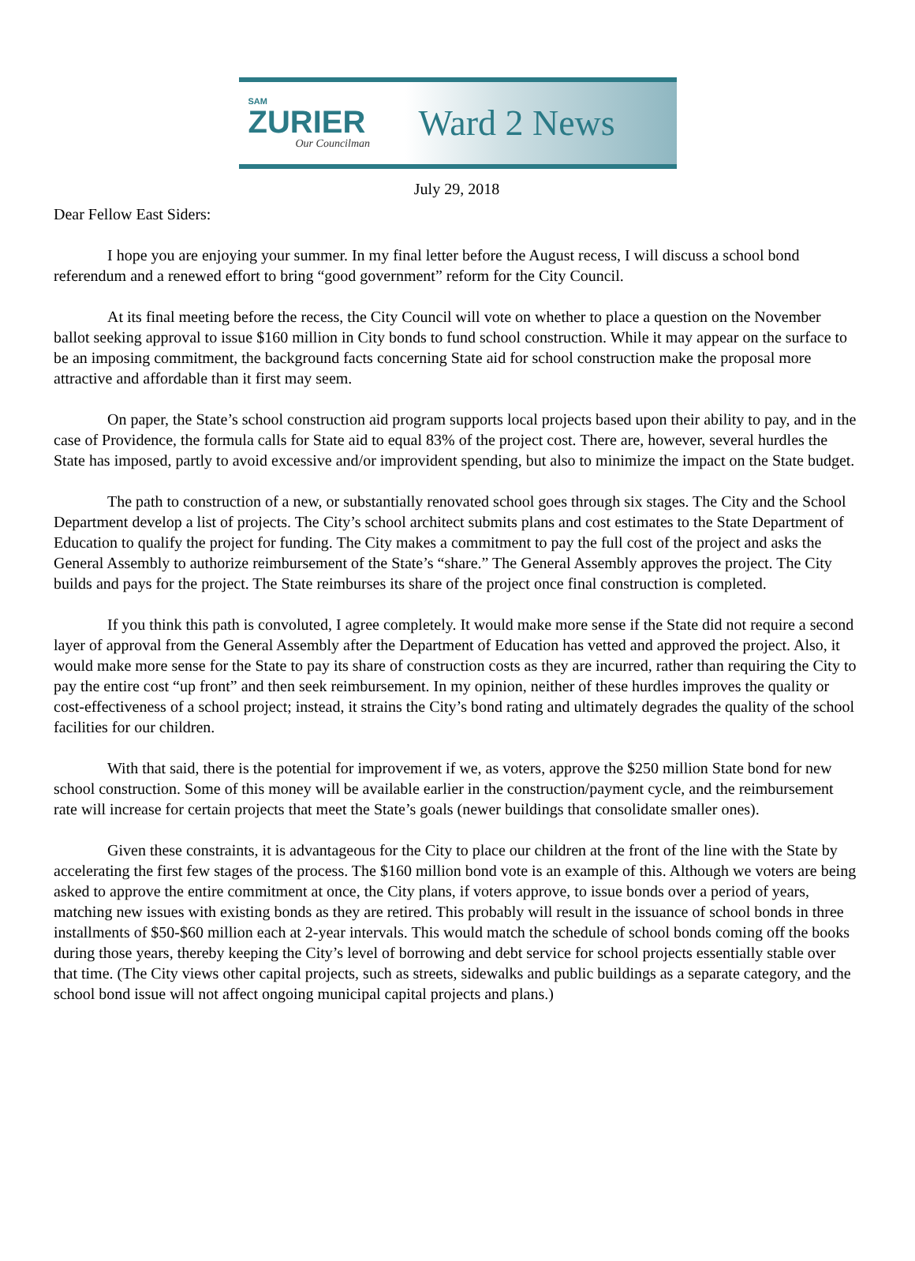SAM
ZURIER
Our Councilman
Ward 2 News
July 29, 2018
Dear Fellow East Siders:
I hope you are enjoying your summer. In my final letter before the August recess, I will discuss a school bond referendum and a renewed effort to bring “good government” reform for the City Council.
At its final meeting before the recess, the City Council will vote on whether to place a question on the November ballot seeking approval to issue $160 million in City bonds to fund school construction. While it may appear on the surface to be an imposing commitment, the background facts concerning State aid for school construction make the proposal more attractive and affordable than it first may seem.
On paper, the State’s school construction aid program supports local projects based upon their ability to pay, and in the case of Providence, the formula calls for State aid to equal 83% of the project cost. There are, however, several hurdles the State has imposed, partly to avoid excessive and/or improvident spending, but also to minimize the impact on the State budget.
The path to construction of a new, or substantially renovated school goes through six stages. The City and the School Department develop a list of projects. The City’s school architect submits plans and cost estimates to the State Department of Education to qualify the project for funding. The City makes a commitment to pay the full cost of the project and asks the General Assembly to authorize reimbursement of the State’s “share.” The General Assembly approves the project. The City builds and pays for the project. The State reimburses its share of the project once final construction is completed.
If you think this path is convoluted, I agree completely. It would make more sense if the State did not require a second layer of approval from the General Assembly after the Department of Education has vetted and approved the project. Also, it would make more sense for the State to pay its share of construction costs as they are incurred, rather than requiring the City to pay the entire cost “up front” and then seek reimbursement. In my opinion, neither of these hurdles improves the quality or cost-effectiveness of a school project; instead, it strains the City’s bond rating and ultimately degrades the quality of the school facilities for our children.
With that said, there is the potential for improvement if we, as voters, approve the $250 million State bond for new school construction. Some of this money will be available earlier in the construction/payment cycle, and the reimbursement rate will increase for certain projects that meet the State’s goals (newer buildings that consolidate smaller ones).
Given these constraints, it is advantageous for the City to place our children at the front of the line with the State by accelerating the first few stages of the process. The $160 million bond vote is an example of this. Although we voters are being asked to approve the entire commitment at once, the City plans, if voters approve, to issue bonds over a period of years, matching new issues with existing bonds as they are retired. This probably will result in the issuance of school bonds in three installments of $50-$60 million each at 2-year intervals. This would match the schedule of school bonds coming off the books during those years, thereby keeping the City’s level of borrowing and debt service for school projects essentially stable over that time. (The City views other capital projects, such as streets, sidewalks and public buildings as a separate category, and the school bond issue will not affect ongoing municipal capital projects and plans.)